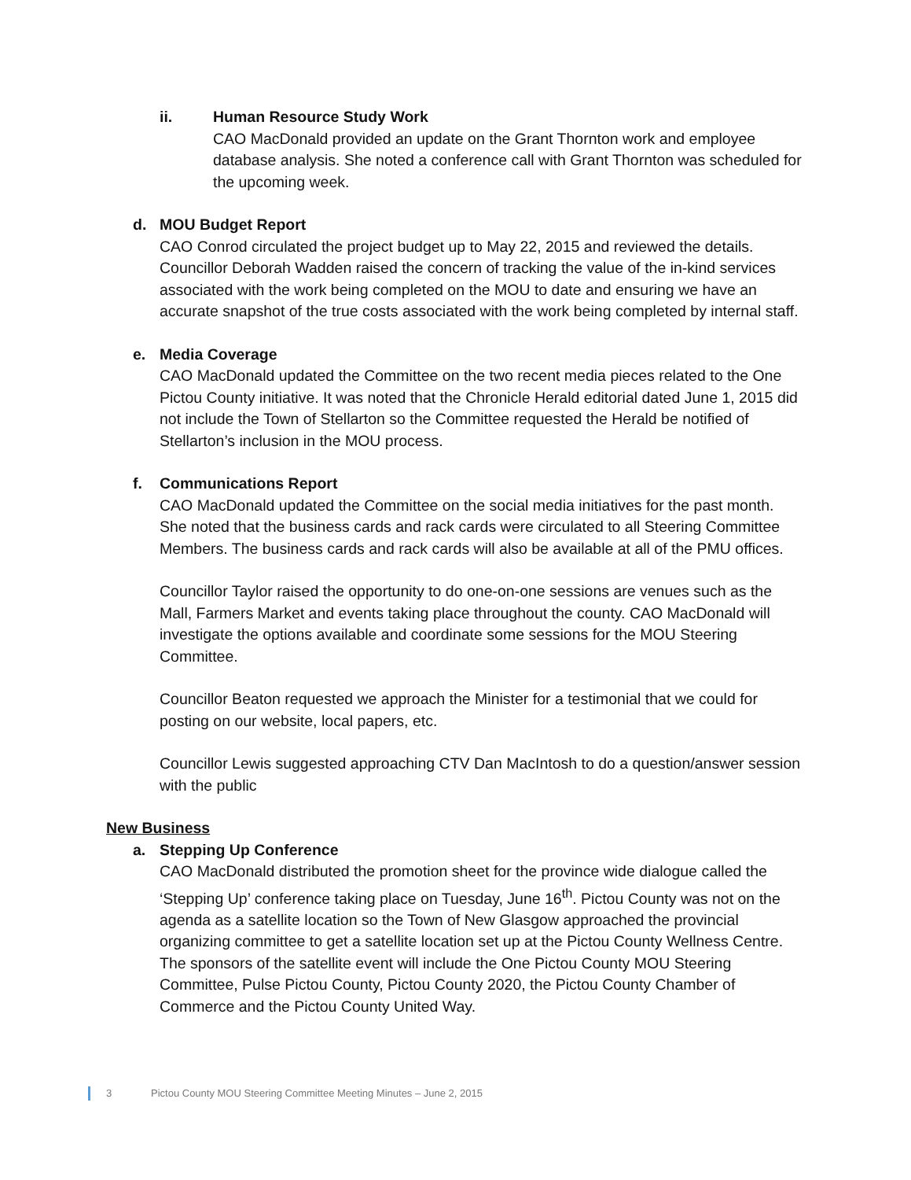ii. Human Resource Study Work
CAO MacDonald provided an update on the Grant Thornton work and employee database analysis. She noted a conference call with Grant Thornton was scheduled for the upcoming week.
d. MOU Budget Report
CAO Conrod circulated the project budget up to May 22, 2015 and reviewed the details. Councillor Deborah Wadden raised the concern of tracking the value of the in-kind services associated with the work being completed on the MOU to date and ensuring we have an accurate snapshot of the true costs associated with the work being completed by internal staff.
e. Media Coverage
CAO MacDonald updated the Committee on the two recent media pieces related to the One Pictou County initiative. It was noted that the Chronicle Herald editorial dated June 1, 2015 did not include the Town of Stellarton so the Committee requested the Herald be notified of Stellarton’s inclusion in the MOU process.
f. Communications Report
CAO MacDonald updated the Committee on the social media initiatives for the past month. She noted that the business cards and rack cards were circulated to all Steering Committee Members. The business cards and rack cards will also be available at all of the PMU offices.
Councillor Taylor raised the opportunity to do one-on-one sessions are venues such as the Mall, Farmers Market and events taking place throughout the county. CAO MacDonald will investigate the options available and coordinate some sessions for the MOU Steering Committee.
Councillor Beaton requested we approach the Minister for a testimonial that we could for posting on our website, local papers, etc.
Councillor Lewis suggested approaching CTV Dan MacIntosh to do a question/answer session with the public
New Business
a. Stepping Up Conference
CAO MacDonald distributed the promotion sheet for the province wide dialogue called the ‘Stepping Up’ conference taking place on Tuesday, June 16<sup>th</sup>. Pictou County was not on the agenda as a satellite location so the Town of New Glasgow approached the provincial organizing committee to get a satellite location set up at the Pictou County Wellness Centre. The sponsors of the satellite event will include the One Pictou County MOU Steering Committee, Pulse Pictou County, Pictou County 2020, the Pictou County Chamber of Commerce and the Pictou County United Way.
3 Pictou County MOU Steering Committee Meeting Minutes – June 2, 2015